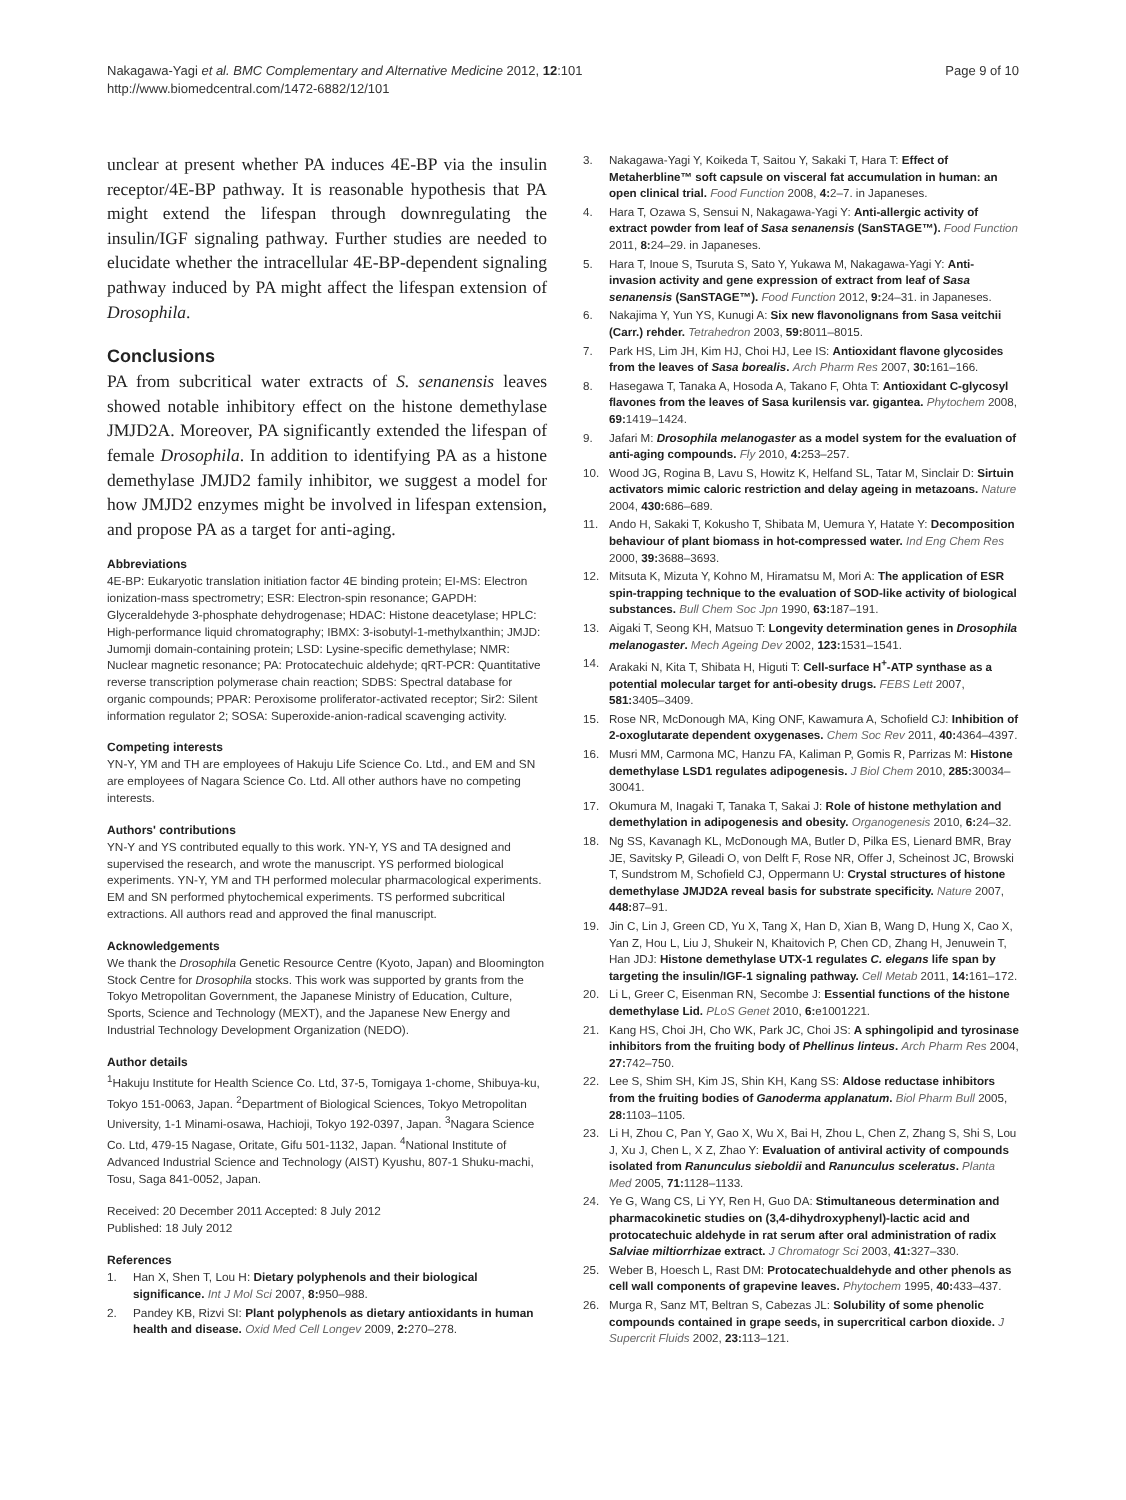Nakagawa-Yagi et al. BMC Complementary and Alternative Medicine 2012, 12:101
http://www.biomedcentral.com/1472-6882/12/101
Page 9 of 10
unclear at present whether PA induces 4E-BP via the insulin receptor/4E-BP pathway. It is reasonable hypothesis that PA might extend the lifespan through downregulating the insulin/IGF signaling pathway. Further studies are needed to elucidate whether the intracellular 4E-BP-dependent signaling pathway induced by PA might affect the lifespan extension of Drosophila.
Conclusions
PA from subcritical water extracts of S. senanensis leaves showed notable inhibitory effect on the histone demethylase JMJD2A. Moreover, PA significantly extended the lifespan of female Drosophila. In addition to identifying PA as a histone demethylase JMJD2 family inhibitor, we suggest a model for how JMJD2 enzymes might be involved in lifespan extension, and propose PA as a target for anti-aging.
Abbreviations
4E-BP: Eukaryotic translation initiation factor 4E binding protein; EI-MS: Electron ionization-mass spectrometry; ESR: Electron-spin resonance; GAPDH: Glyceraldehyde 3-phosphate dehydrogenase; HDAC: Histone deacetylase; HPLC: High-performance liquid chromatography; IBMX: 3-isobutyl-1-methylxanthin; JMJD: Jumomji domain-containing protein; LSD: Lysine-specific demethylase; NMR: Nuclear magnetic resonance; PA: Protocatechuic aldehyde; qRT-PCR: Quantitative reverse transcription polymerase chain reaction; SDBS: Spectral database for organic compounds; PPAR: Peroxisome proliferator-activated receptor; Sir2: Silent information regulator 2; SOSA: Superoxide-anion-radical scavenging activity.
Competing interests
YN-Y, YM and TH are employees of Hakuju Life Science Co. Ltd., and EM and SN are employees of Nagara Science Co. Ltd. All other authors have no competing interests.
Authors' contributions
YN-Y and YS contributed equally to this work. YN-Y, YS and TA designed and supervised the research, and wrote the manuscript. YS performed biological experiments. YN-Y, YM and TH performed molecular pharmacological experiments. EM and SN performed phytochemical experiments. TS performed subcritical extractions. All authors read and approved the final manuscript.
Acknowledgements
We thank the Drosophila Genetic Resource Centre (Kyoto, Japan) and Bloomington Stock Centre for Drosophila stocks. This work was supported by grants from the Tokyo Metropolitan Government, the Japanese Ministry of Education, Culture, Sports, Science and Technology (MEXT), and the Japanese New Energy and Industrial Technology Development Organization (NEDO).
Author details
<sup>1</sup> Hakuju Institute for Health Science Co. Ltd, 37-5, Tomigaya 1-chome, Shibuya-ku, Tokyo 151-0063, Japan. <sup>2</sup>Department of Biological Sciences, Tokyo Metropolitan University, 1-1 Minami-osawa, Hachioji, Tokyo 192-0397, Japan. <sup>3</sup>Nagara Science Co. Ltd, 479-15 Nagase, Oritate, Gifu 501-1132, Japan. <sup>4</sup>National Institute of Advanced Industrial Science and Technology (AIST) Kyushu, 807-1 Shuku-machi, Tosu, Saga 841-0052, Japan.
Received: 20 December 2011 Accepted: 8 July 2012
Published: 18 July 2012
References
1. Han X, Shen T, Lou H: Dietary polyphenols and their biological significance. Int J Mol Sci 2007, 8: 950–988.
2. Pandey KB, Rizvi SI: Plant polyphenols as dietary antioxidants in human health and disease. Oxid Med Cell Longev 2009, 2: 270–278.
3. Nakagawa-Yagi Y, Koikeda T, Saitou Y, Sakaki T, Hara T: Effect of Metaherbline™ soft capsule on visceral fat accumulation in human: an open clinical trial. Food Function 2008, 4: 2–7. in Japaneses.
4. Hara T, Ozawa S, Sensui N, Nakagawa-Yagi Y: Anti-allergic activity of extract powder from leaf of Sasa senanensis (SanSTAGE™). Food Function 2011, 8: 24–29. in Japaneses.
5. Hara T, Inoue S, Tsuruta S, Sato Y, Yukawa M, Nakagawa-Yagi Y: Anti-invasion activity and gene expression of extract from leaf of Sasa senanensis (SanSTAGE™). Food Function 2012, 9: 24–31. in Japaneses.
6. Nakajima Y, Yun YS, Kunugi A: Six new flavonolignans from Sasa veitchii (Carr.) rehder. Tetrahedron 2003, 59: 8011–8015.
7. Park HS, Lim JH, Kim HJ, Choi HJ, Lee IS: Antioxidant flavone glycosides from the leaves of Sasa borealis. Arch Pharm Res 2007, 30: 161–166.
8. Hasegawa T, Tanaka A, Hosoda A, Takano F, Ohta T: Antioxidant C-glycosyl flavones from the leaves of Sasa kurilensis var. gigantea. Phytochem 2008, 69: 1419–1424.
9. Jafari M: Drosophila melanogaster as a model system for the evaluation of anti-aging compounds. Fly 2010, 4: 253–257.
10. Wood JG, Rogina B, Lavu S, Howitz K, Helfand SL, Tatar M, Sinclair D: Sirtuin activators mimic caloric restriction and delay ageing in metazoans. Nature 2004, 430: 686–689.
11. Ando H, Sakaki T, Kokusho T, Shibata M, Uemura Y, Hatate Y: Decomposition behaviour of plant biomass in hot-compressed water. Ind Eng Chem Res 2000, 39: 3688–3693.
12. Mitsuta K, Mizuta Y, Kohno M, Hiramatsu M, Mori A: The application of ESR spin-trapping technique to the evaluation of SOD-like activity of biological substances. Bull Chem Soc Jpn 1990, 63: 187–191.
13. Aigaki T, Seong KH, Matsuo T: Longevity determination genes in Drosophila melanogaster. Mech Ageing Dev 2002, 123: 1531–1541.
14. Arakaki N, Kita T, Shibata H, Higuti T: Cell-surface H<sup>+</sup>-ATP synthase as a potential molecular target for anti-obesity drugs. FEBS Lett 2007, 581: 3405–3409.
15. Rose NR, McDonough MA, King ONF, Kawamura A, Schofield CJ: Inhibition of 2-oxoglutarate dependent oxygenases. Chem Soc Rev 2011, 40: 4364–4397.
16. Musri MM, Carmona MC, Hanzu FA, Kaliman P, Gomis R, Parrizas M: Histone demethylase LSD1 regulates adipogenesis. J Biol Chem 2010, 285: 30034–30041.
17. Okumura M, Inagaki T, Tanaka T, Sakai J: Role of histone methylation and demethylation in adipogenesis and obesity. Organogenesis 2010, 6: 24–32.
18. Ng SS, Kavanagh KL, McDonough MA, Butler D, Pilka ES, Lienard BMR, Bray JE, Savitsky P, Gileadi O, von Delft F, Rose NR, Offer J, Scheinost JC, Browski T, Sundstrom M, Schofield CJ, Oppermann U: Crystal structures of histone demethylase JMJD2A reveal basis for substrate specificity. Nature 2007, 448: 87–91.
19. Jin C, Lin J, Green CD, Yu X, Tang X, Han D, Xian B, Wang D, Hung X, Cao X, Yan Z, Hou L, Liu J, Shukeir N, Khaitovich P, Chen CD, Zhang H, Jenuwein T, Han JDJ: Histone demethylase UTX-1 regulates C. elegans life span by targeting the insulin/IGF-1 signaling pathway. Cell Metab 2011, 14: 161–172.
20. Li L, Greer C, Eisenman RN, Secombe J: Essential functions of the histone demethylase Lid. PLoS Genet 2010, 6: e1001221.
21. Kang HS, Choi JH, Cho WK, Park JC, Choi JS: A sphingolipid and tyrosinase inhibitors from the fruiting body of Phellinus linteus. Arch Pharm Res 2004, 27: 742–750.
22. Lee S, Shim SH, Kim JS, Shin KH, Kang SS: Aldose reductase inhibitors from the fruiting bodies of Ganoderma applanatum. Biol Pharm Bull 2005, 28: 1103–1105.
23. Li H, Zhou C, Pan Y, Gao X, Wu X, Bai H, Zhou L, Chen Z, Zhang S, Shi S, Lou J, Xu J, Chen L, X Z, Zhao Y: Evaluation of antiviral activity of compounds isolated from Ranunculus sieboldii and Ranunculus sceleratus. Planta Med 2005, 71: 1128–1133.
24. Ye G, Wang CS, Li YY, Ren H, Guo DA: Stimultaneous determination and pharmacokinetic studies on (3,4-dihydroxyphenyl)-lactic acid and protocatechuic aldehyde in rat serum after oral administration of radix Salviae miltiorrhizae extract. J Chromatogr Sci 2003, 41: 327–330.
25. Weber B, Hoesch L, Rast DM: Protocatechualdehyde and other phenols as cell wall components of grapevine leaves. Phytochem 1995, 40: 433–437.
26. Murga R, Sanz MT, Beltran S, Cabezas JL: Solubility of some phenolic compounds contained in grape seeds, in supercritical carbon dioxide. J Supercrit Fluids 2002, 23: 113–121.